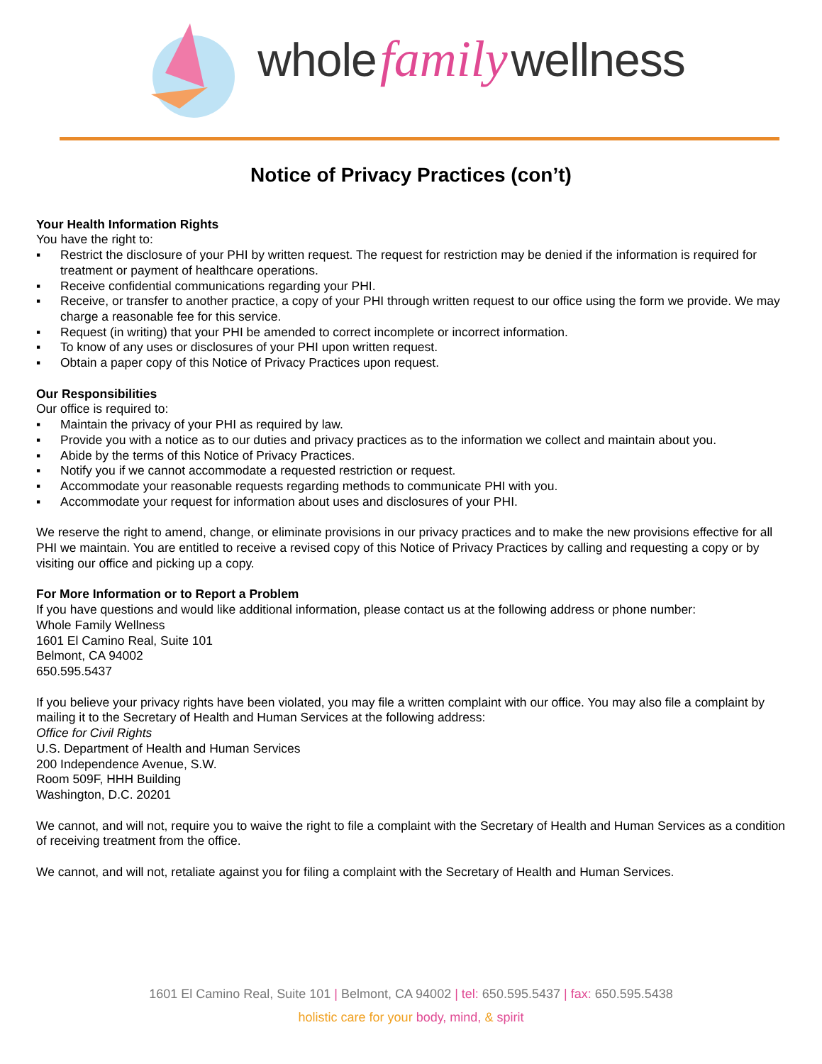whole family wellness
Notice of Privacy Practices (con’t)
Your Health Information Rights
You have the right to:
▪ Restrict the disclosure of your PHI by written request. The request for restriction may be denied if the information is required for treatment or payment of healthcare operations.
▪ Receive confidential communications regarding your PHI.
▪ Receive, or transfer to another practice, a copy of your PHI through written request to our office using the form we provide. We may charge a reasonable fee for this service.
▪ Request (in writing) that your PHI be amended to correct incomplete or incorrect information.
▪ To know of any uses or disclosures of your PHI upon written request.
▪ Obtain a paper copy of this Notice of Privacy Practices upon request.
Our Responsibilities
Our office is required to:
▪ Maintain the privacy of your PHI as required by law.
▪ Provide you with a notice as to our duties and privacy practices as to the information we collect and maintain about you.
▪ Abide by the terms of this Notice of Privacy Practices.
▪ Notify you if we cannot accommodate a requested restriction or request.
▪ Accommodate your reasonable requests regarding methods to communicate PHI with you.
▪ Accommodate your request for information about uses and disclosures of your PHI.
We reserve the right to amend, change, or eliminate provisions in our privacy practices and to make the new provisions effective for all PHI we maintain. You are entitled to receive a revised copy of this Notice of Privacy Practices by calling and requesting a copy or by visiting our office and picking up a copy.
For More Information or to Report a Problem
If you have questions and would like additional information, please contact us at the following address or phone number:
Whole Family Wellness
1601 El Camino Real, Suite 101
Belmont, CA 94002
650.595.5437
If you believe your privacy rights have been violated, you may file a written complaint with our office. You may also file a complaint by mailing it to the Secretary of Health and Human Services at the following address:
Office for Civil Rights
U.S. Department of Health and Human Services
200 Independence Avenue, S.W.
Room 509F, HHH Building
Washington, D.C. 20201
We cannot, and will not, require you to waive the right to file a complaint with the Secretary of Health and Human Services as a condition of receiving treatment from the office.
We cannot, and will not, retaliate against you for filing a complaint with the Secretary of Health and Human Services.
1601 El Camino Real, Suite 101 | Belmont, CA 94002 | tel: 650.595.5437 | fax: 650.595.5438
holistic care for your body, mind, & spirit